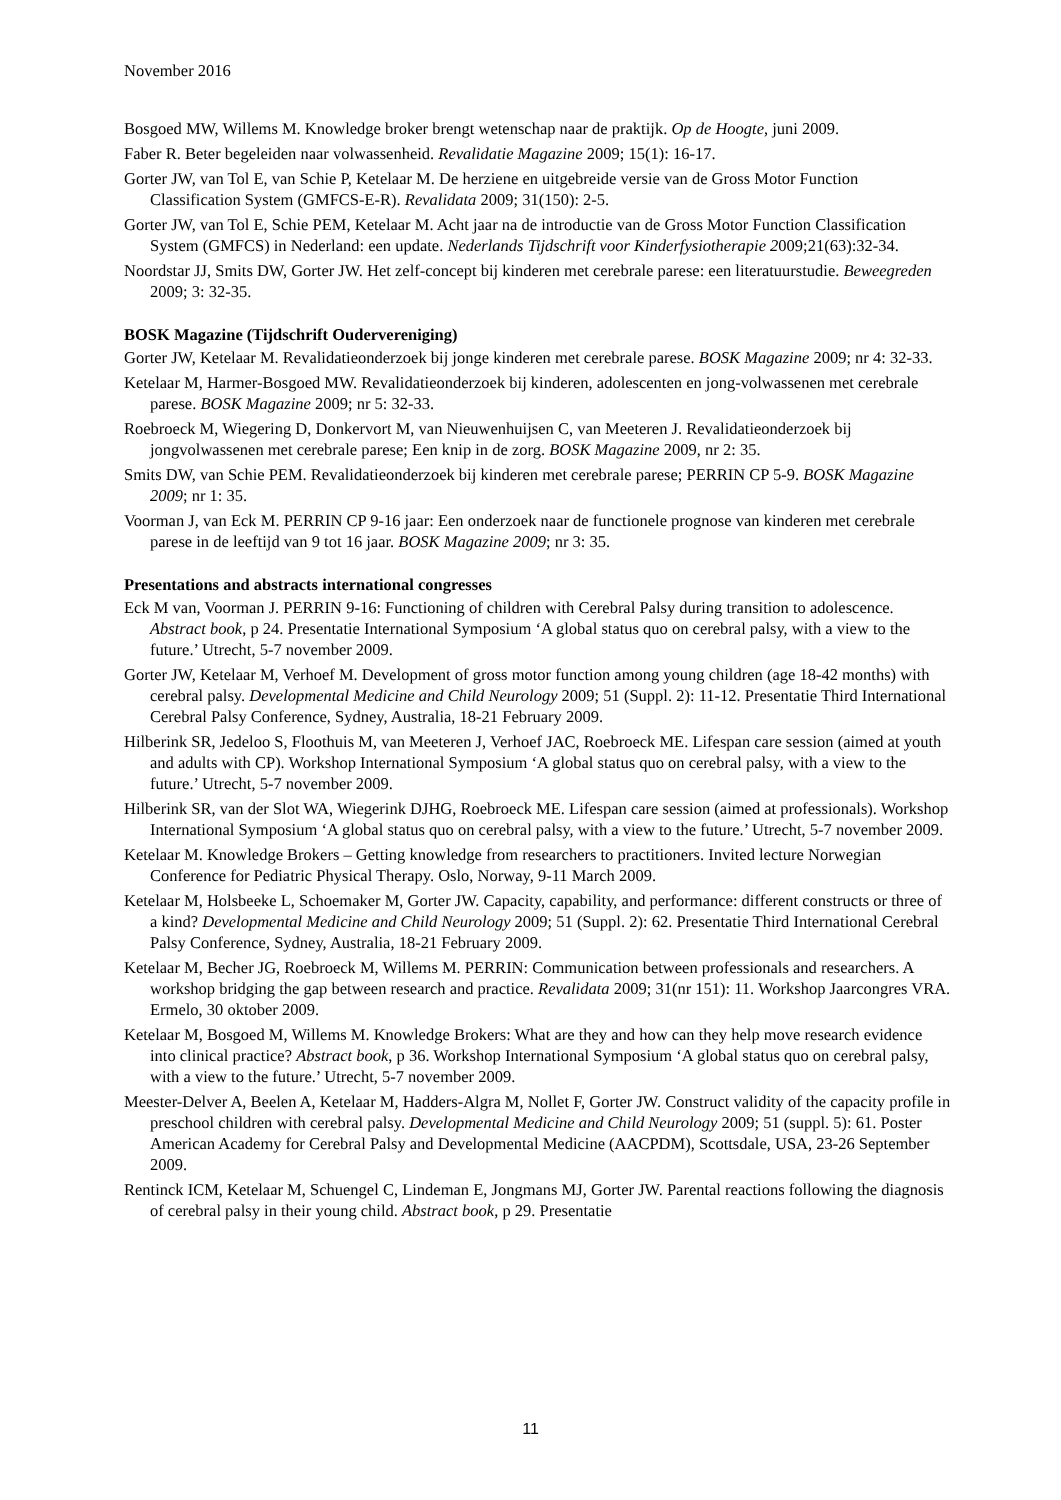November 2016
Bosgoed MW, Willems M. Knowledge broker brengt wetenschap naar de praktijk. Op de Hoogte, juni 2009.
Faber R. Beter begeleiden naar volwassenheid. Revalidatie Magazine 2009; 15(1): 16-17.
Gorter JW, van Tol E, van Schie P, Ketelaar M. De herziene en uitgebreide versie van de Gross Motor Function Classification System (GMFCS-E-R). Revalidata 2009; 31(150): 2-5.
Gorter JW, van Tol E, Schie PEM, Ketelaar M. Acht jaar na de introductie van de Gross Motor Function Classification System (GMFCS) in Nederland: een update. Nederlands Tijdschrift voor Kinderfysiotherapie 2009;21(63):32-34.
Noordstar JJ, Smits DW, Gorter JW. Het zelf-concept bij kinderen met cerebrale parese: een literatuurstudie. Beweegreden 2009; 3: 32-35.
BOSK Magazine (Tijdschrift Oudervereniging)
Gorter JW, Ketelaar M. Revalidatieonderzoek bij jonge kinderen met cerebrale parese. BOSK Magazine 2009; nr 4: 32-33.
Ketelaar M, Harmer-Bosgoed MW. Revalidatieonderzoek bij kinderen, adolescenten en jong-volwassenen met cerebrale parese. BOSK Magazine 2009; nr 5: 32-33.
Roebroeck M, Wiegering D, Donkervort M, van Nieuwenhuijsen C, van Meeteren J. Revalidatieonderzoek bij jongvolwassenen met cerebrale parese; Een knip in de zorg. BOSK Magazine 2009, nr 2: 35.
Smits DW, van Schie PEM. Revalidatieonderzoek bij kinderen met cerebrale parese; PERRIN CP 5-9. BOSK Magazine 2009; nr 1: 35.
Voorman J, van Eck M. PERRIN CP 9-16 jaar: Een onderzoek naar de functionele prognose van kinderen met cerebrale parese in de leeftijd van 9 tot 16 jaar. BOSK Magazine 2009; nr 3: 35.
Presentations and abstracts international congresses
Eck M van, Voorman J. PERRIN 9-16: Functioning of children with Cerebral Palsy during transition to adolescence. Abstract book, p 24. Presentatie International Symposium ‘A global status quo on cerebral palsy, with a view to the future.’ Utrecht, 5-7 november 2009.
Gorter JW, Ketelaar M, Verhoef M. Development of gross motor function among young children (age 18-42 months) with cerebral palsy. Developmental Medicine and Child Neurology 2009; 51 (Suppl. 2): 11-12. Presentatie Third International Cerebral Palsy Conference, Sydney, Australia, 18-21 February 2009.
Hilberink SR, Jedeloo S, Floothuis M, van Meeteren J, Verhoef JAC, Roebroeck ME. Lifespan care session (aimed at youth and adults with CP). Workshop International Symposium ‘A global status quo on cerebral palsy, with a view to the future.’ Utrecht, 5-7 november 2009.
Hilberink SR, van der Slot WA, Wiegerink DJHG, Roebroeck ME. Lifespan care session (aimed at professionals). Workshop International Symposium ‘A global status quo on cerebral palsy, with a view to the future.’ Utrecht, 5-7 november 2009.
Ketelaar M. Knowledge Brokers – Getting knowledge from researchers to practitioners. Invited lecture Norwegian Conference for Pediatric Physical Therapy. Oslo, Norway, 9-11 March 2009.
Ketelaar M, Holsbeeke L, Schoemaker M, Gorter JW. Capacity, capability, and performance: different constructs or three of a kind? Developmental Medicine and Child Neurology 2009; 51 (Suppl. 2): 62. Presentatie Third International Cerebral Palsy Conference, Sydney, Australia, 18-21 February 2009.
Ketelaar M, Becher JG, Roebroeck M, Willems M. PERRIN: Communication between professionals and researchers. A workshop bridging the gap between research and practice. Revalidata 2009; 31(nr 151): 11. Workshop Jaarcongres VRA. Ermelo, 30 oktober 2009.
Ketelaar M, Bosgoed M, Willems M. Knowledge Brokers: What are they and how can they help move research evidence into clinical practice? Abstract book, p 36. Workshop International Symposium ‘A global status quo on cerebral palsy, with a view to the future.’ Utrecht, 5-7 november 2009.
Meester-Delver A, Beelen A, Ketelaar M, Hadders-Algra M, Nollet F, Gorter JW. Construct validity of the capacity profile in preschool children with cerebral palsy. Developmental Medicine and Child Neurology 2009; 51 (suppl. 5): 61. Poster American Academy for Cerebral Palsy and Developmental Medicine (AACPDM), Scottsdale, USA, 23-26 September 2009.
Rentinck ICM, Ketelaar M, Schuengel C, Lindeman E, Jongmans MJ, Gorter JW. Parental reactions following the diagnosis of cerebral palsy in their young child. Abstract book, p 29. Presentatie
11